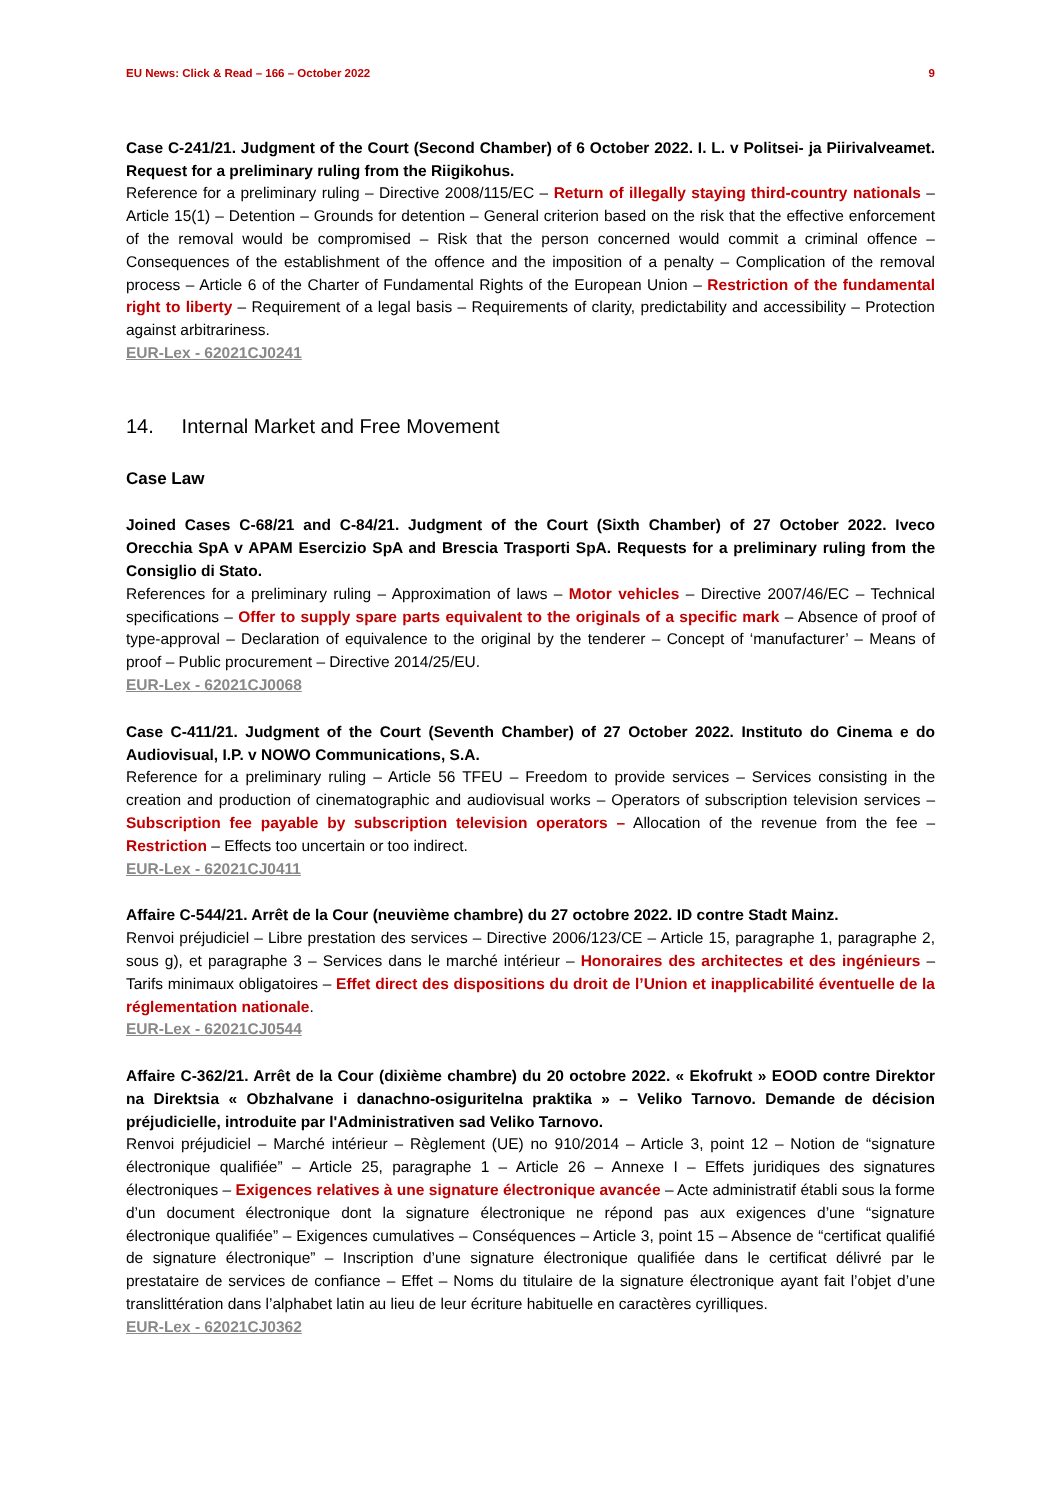EU News: Click & Read – 166 – October 2022 9
Case C-241/21. Judgment of the Court (Second Chamber) of 6 October 2022. I. L. v Politsei- ja Piirivalveamet. Request for a preliminary ruling from the Riigikohus.
Reference for a preliminary ruling – Directive 2008/115/EC – Return of illegally staying third-country nationals – Article 15(1) – Detention – Grounds for detention – General criterion based on the risk that the effective enforcement of the removal would be compromised – Risk that the person concerned would commit a criminal offence – Consequences of the establishment of the offence and the imposition of a penalty – Complication of the removal process – Article 6 of the Charter of Fundamental Rights of the European Union – Restriction of the fundamental right to liberty – Requirement of a legal basis – Requirements of clarity, predictability and accessibility – Protection against arbitrariness.
EUR-Lex - 62021CJ0241
14. Internal Market and Free Movement
Case Law
Joined Cases C-68/21 and C-84/21. Judgment of the Court (Sixth Chamber) of 27 October 2022. Iveco Orecchia SpA v APAM Esercizio SpA and Brescia Trasporti SpA. Requests for a preliminary ruling from the Consiglio di Stato.
References for a preliminary ruling – Approximation of laws – Motor vehicles – Directive 2007/46/EC – Technical specifications – Offer to supply spare parts equivalent to the originals of a specific mark – Absence of proof of type-approval – Declaration of equivalence to the original by the tenderer – Concept of ‘manufacturer’ – Means of proof – Public procurement – Directive 2014/25/EU.
EUR-Lex - 62021CJ0068
Case C-411/21. Judgment of the Court (Seventh Chamber) of 27 October 2022. Instituto do Cinema e do Audiovisual, I.P. v NOWO Communications, S.A.
Reference for a preliminary ruling – Article 56 TFEU – Freedom to provide services – Services consisting in the creation and production of cinematographic and audiovisual works – Operators of subscription television services – Subscription fee payable by subscription television operators – Allocation of the revenue from the fee – Restriction – Effects too uncertain or too indirect.
EUR-Lex - 62021CJ0411
Affaire C-544/21. Arrêt de la Cour (neuvième chambre) du 27 octobre 2022. ID contre Stadt Mainz.
Renvoi préjudiciel – Libre prestation des services – Directive 2006/123/CE – Article 15, paragraphe 1, paragraphe 2, sous g), et paragraphe 3 – Services dans le marché intérieur – Honoraires des architectes et des ingénieurs – Tarifs minimaux obligatoires – Effet direct des dispositions du droit de l’Union et inapplicabilité éventuelle de la réglementation nationale.
EUR-Lex - 62021CJ0544
Affaire C-362/21. Arrêt de la Cour (dixième chambre) du 20 octobre 2022. « Ekofrukt » EOOD contre Direktor na Direktsia « Obzhalvane i danachno-osiguritelna praktika » – Veliko Tarnovo. Demande de décision préjudicielle, introduite par l'Administrativen sad Veliko Tarnovo.
Renvoi préjudiciel – Marché intérieur – Règlement (UE) no 910/2014 – Article 3, point 12 – Notion de “signature électronique qualifiée” – Article 25, paragraphe 1 – Article 26 – Annexe I – Effets juridiques des signatures électroniques – Exigences relatives à une signature électronique avancée – Acte administratif établi sous la forme d’un document électronique dont la signature électronique ne répond pas aux exigences d’une “signature électronique qualifiée” – Exigences cumulatives – Conséquences – Article 3, point 15 – Absence de “certificat qualifié de signature électronique” – Inscription d’une signature électronique qualifiée dans le certificat délivré par le prestataire de services de confiance – Effet – Noms du titulaire de la signature électronique ayant fait l’objet d’une translittération dans l’alphabet latin au lieu de leur écriture habituelle en caractères cyrilliques.
EUR-Lex - 62021CJ0362